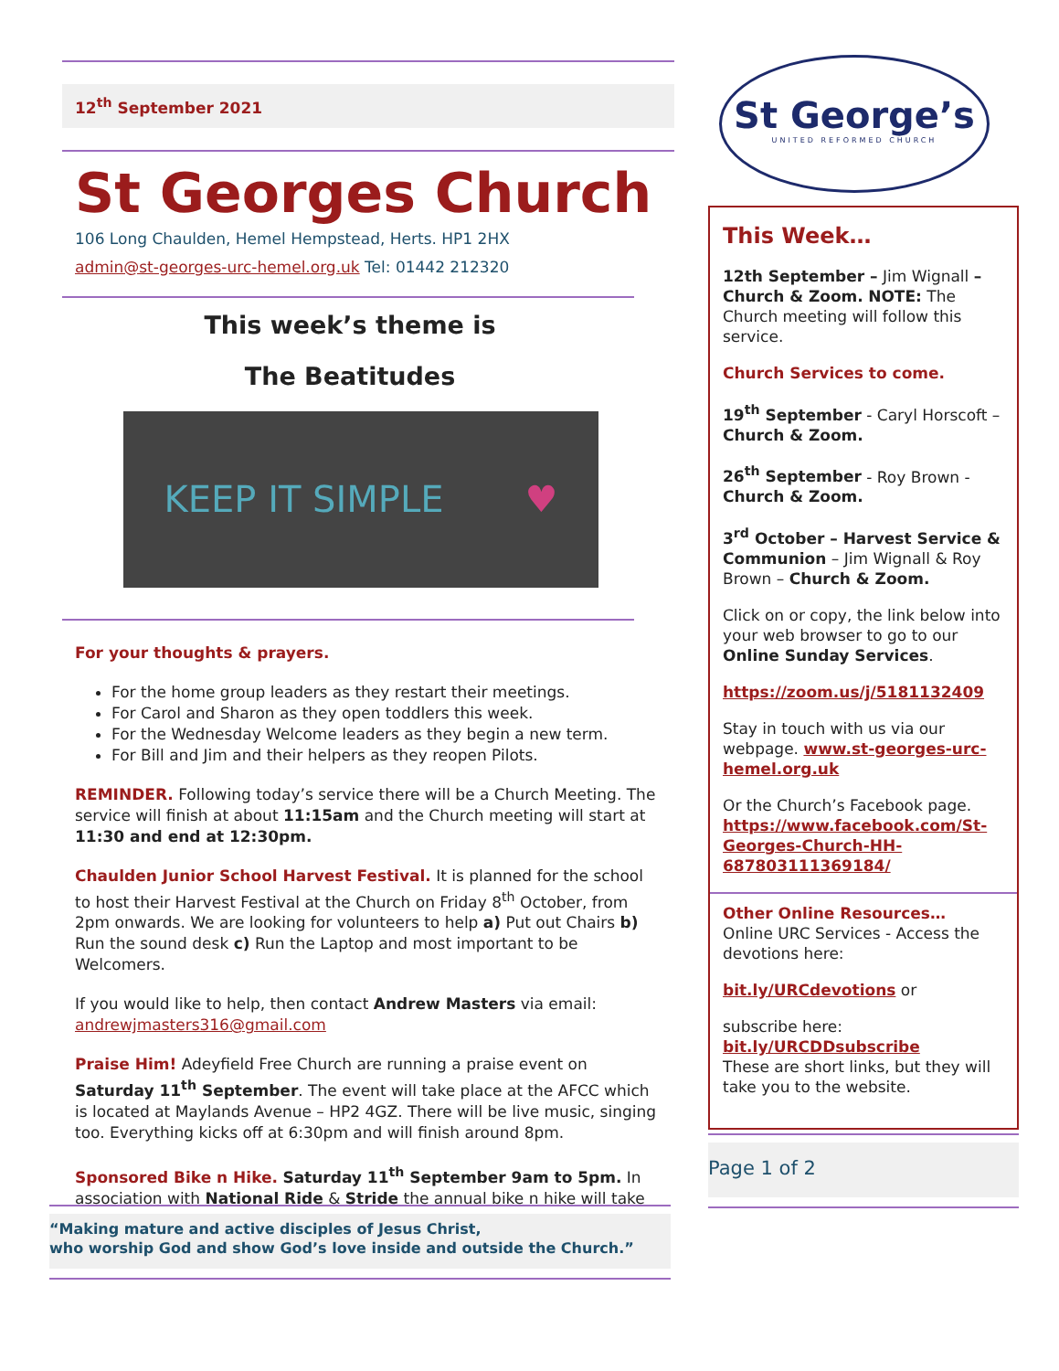12<sup>th</sup> September 2021
St Georges Church
106 Long Chaulden, Hemel Hempstead, Herts. HP1 2HX
admin@st-georges-urc-hemel.org.uk Tel: 01442 212320
This week’s theme is
The Beatitudes
KEEP IT SIMPLE ♥
For your thoughts & prayers.
For the home group leaders as they restart their meetings.
For Carol and Sharon as they open toddlers this week.
For the Wednesday Welcome leaders as they begin a new term.
For Bill and Jim and their helpers as they reopen Pilots.
REMINDER. Following today’s service there will be a Church Meeting. The service will finish at about 11:15am and the Church meeting will start at 11:30 and end at 12:30pm.
Chaulden Junior School Harvest Festival. It is planned for the school to host their Harvest Festival at the Church on Friday 8<sup>th</sup> October, from 2pm onwards. We are looking for volunteers to help a) Put out Chairs b) Run the sound desk c) Run the Laptop and most important to be Welcomers.
If you would like to help, then contact Andrew Masters via email: andrewjmasters316@gmail.com
Praise Him! Adeyfield Free Church are running a praise event on Saturday 11<sup>th</sup> September. The event will take place at the AFCC which is located at Maylands Avenue – HP2 4GZ. There will be live music, singing too. Everything kicks off at 6:30pm and will finish around 8pm.
Sponsored Bike n Hike. Saturday 11<sup>th</sup> September 9am to 5pm. In association with National Ride & Stride the annual bike n hike will take
“Making mature and active disciples of Jesus Christ,
who worship God and show God’s love inside and outside the Church.”
St George’s
UNITED REFORMED CHURCH
This Week…
12th September – Jim Wignall – Church & Zoom. NOTE: The Church meeting will follow this service.
Church Services to come.
19<sup>th</sup> September - Caryl Horscoft – Church & Zoom.
26<sup>th</sup> September - Roy Brown - Church & Zoom.
3<sup>rd</sup> October – Harvest Service & Communion – Jim Wignall & Roy Brown – Church & Zoom.
Click on or copy, the link below into your web browser to go to our Online Sunday Services.
https://zoom.us/j/5181132409
Stay in touch with us via our webpage. www.st-georges-urc-hemel.org.uk
Or the Church’s Facebook page. https://www.facebook.com/St-Georges-Church-HH-687803111369184/
Other Online Resources…
Online URC Services - Access the devotions here:
bit.ly/URCdevotions or
subscribe here: bit.ly/URCDDsubscribe
These are short links, but they will take you to the website.
Page 1 of 2